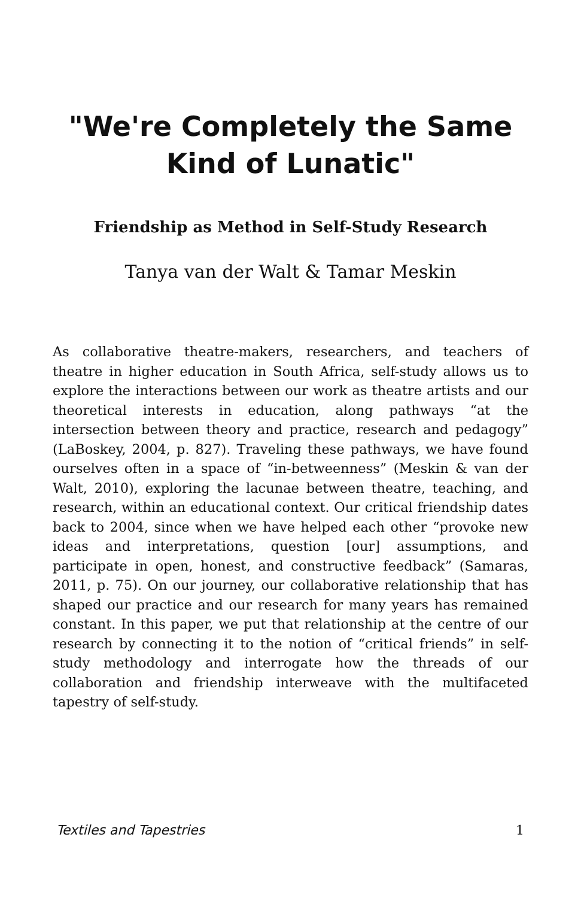"We're Completely the Same
Kind of Lunatic"
Friendship as Method in Self-Study Research
Tanya van der Walt & Tamar Meskin
As collaborative theatre-makers, researchers, and teachers of theatre in higher education in South Africa, self-study allows us to explore the interactions between our work as theatre artists and our theoretical interests in education, along pathways “at the intersection between theory and practice, research and pedagogy” (LaBoskey, 2004, p. 827). Traveling these pathways, we have found ourselves often in a space of “in-betweenness” (Meskin & van der Walt, 2010), exploring the lacunae between theatre, teaching, and research, within an educational context. Our critical friendship dates back to 2004, since when we have helped each other “provoke new ideas and interpretations, question [our] assumptions, and participate in open, honest, and constructive feedback” (Samaras, 2011, p. 75). On our journey, our collaborative relationship that has shaped our practice and our research for many years has remained constant. In this paper, we put that relationship at the centre of our research by connecting it to the notion of “critical friends” in self-study methodology and interrogate how the threads of our collaboration and friendship interweave with the multifaceted tapestry of self-study.
Textiles and Tapestries 1